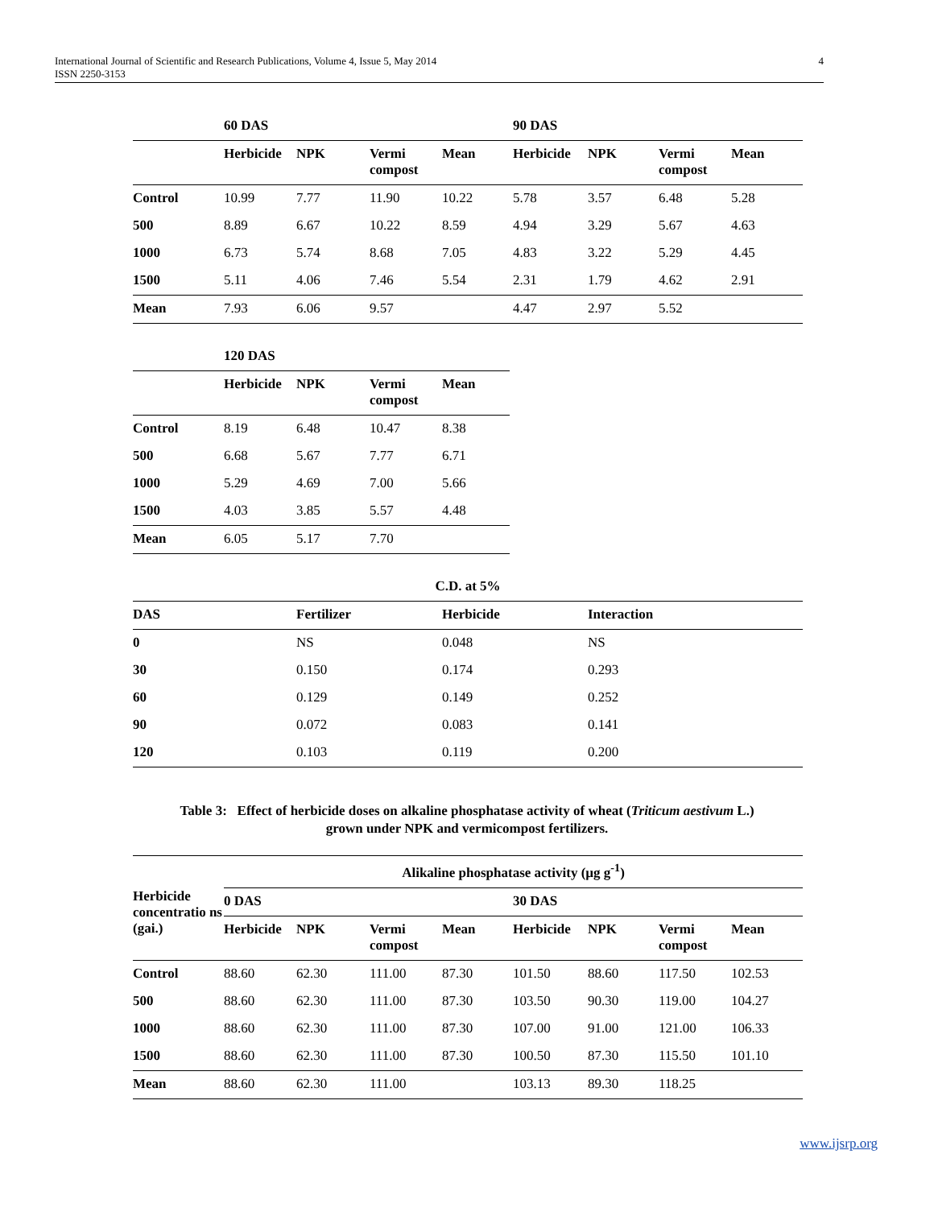International Journal of Scientific and Research Publications, Volume 4, Issue 5, May 2014
ISSN 2250-3153
4
| | 60 DAS | | | | 90 DAS | | | |
| --- | --- | --- | --- | --- | --- | --- | --- | --- |
| | Herbicide | NPK | Vermi compost | Mean | Herbicide | NPK | Vermi compost | Mean |
| Control | 10.99 | 7.77 | 11.90 | 10.22 | 5.78 | 3.57 | 6.48 | 5.28 |
| 500 | 8.89 | 6.67 | 10.22 | 8.59 | 4.94 | 3.29 | 5.67 | 4.63 |
| 1000 | 6.73 | 5.74 | 8.68 | 7.05 | 4.83 | 3.22 | 5.29 | 4.45 |
| 1500 | 5.11 | 4.06 | 7.46 | 5.54 | 2.31 | 1.79 | 4.62 | 2.91 |
| Mean | 7.93 | 6.06 | 9.57 | | 4.47 | 2.97 | 5.52 | |
| | 120 DAS | | | |
| --- | --- | --- | --- | --- |
| | Herbicide | NPK | Vermi compost | Mean |
| Control | 8.19 | 6.48 | 10.47 | 8.38 |
| 500 | 6.68 | 5.67 | 7.77 | 6.71 |
| 1000 | 5.29 | 4.69 | 7.00 | 5.66 |
| 1500 | 4.03 | 3.85 | 5.57 | 4.48 |
| Mean | 6.05 | 5.17 | 7.70 | |
| C.D. at 5% | | | |
| --- | --- | --- | --- |
| DAS | Fertilizer | Herbicide | Interaction |
| 0 | NS | 0.048 | NS |
| 30 | 0.150 | 0.174 | 0.293 |
| 60 | 0.129 | 0.149 | 0.252 |
| 90 | 0.072 | 0.083 | 0.141 |
| 120 | 0.103 | 0.119 | 0.200 |
Table 3: Effect of herbicide doses on alkaline phosphatase activity of wheat (Triticum aestivum L.)
grown under NPK and vermicompost fertilizers.
| Herbicide concentratio ns (gai.) | Alikaline phosphatase activity (µg g<sup>-1</sup>) | | | | | | | |
| --- | --- | --- | --- | --- | --- | --- | --- | --- |
| | 0 DAS | | | | 30 DAS | | | |
| | Herbicide | NPK | Vermi compost | Mean | Herbicide | NPK | Vermi compost | Mean |
| Control | 88.60 | 62.30 | 111.00 | 87.30 | 101.50 | 88.60 | 117.50 | 102.53 |
| 500 | 88.60 | 62.30 | 111.00 | 87.30 | 103.50 | 90.30 | 119.00 | 104.27 |
| 1000 | 88.60 | 62.30 | 111.00 | 87.30 | 107.00 | 91.00 | 121.00 | 106.33 |
| 1500 | 88.60 | 62.30 | 111.00 | 87.30 | 100.50 | 87.30 | 115.50 | 101.10 |
| Mean | 88.60 | 62.30 | 111.00 | | 103.13 | 89.30 | 118.25 | |
www.ijsrp.org